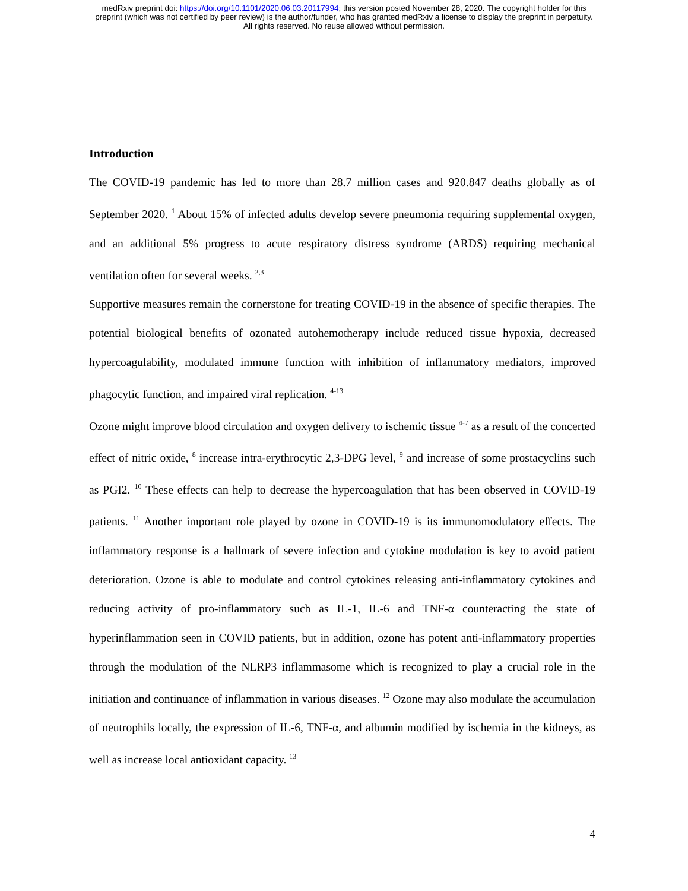medRxiv preprint doi: https://doi.org/10.1101/2020.06.03.20117994; this version posted November 28, 2020. The copyright holder for this
preprint (which was not certified by peer review) is the author/funder, who has granted medRxiv a license to display the preprint in perpetuity.
All rights reserved. No reuse allowed without permission.
Introduction
The COVID-19 pandemic has led to more than 28.7 million cases and 920.847 deaths globally as of September 2020. <sup>1</sup> About 15% of infected adults develop severe pneumonia requiring supplemental oxygen, and an additional 5% progress to acute respiratory distress syndrome (ARDS) requiring mechanical ventilation often for several weeks. <sup>2,3</sup>
Supportive measures remain the cornerstone for treating COVID-19 in the absence of specific therapies. The potential biological benefits of ozonated autohemotherapy include reduced tissue hypoxia, decreased hypercoagulability, modulated immune function with inhibition of inflammatory mediators, improved phagocytic function, and impaired viral replication. <sup>4-13</sup>
Ozone might improve blood circulation and oxygen delivery to ischemic tissue <sup>4-7</sup> as a result of the concerted effect of nitric oxide, <sup>8</sup> increase intra-erythrocytic 2,3-DPG level, <sup>9</sup> and increase of some prostacyclins such as PGI2. <sup>10</sup> These effects can help to decrease the hypercoagulation that has been observed in COVID-19 patients. <sup>11</sup> Another important role played by ozone in COVID-19 is its immunomodulatory effects. The inflammatory response is a hallmark of severe infection and cytokine modulation is key to avoid patient deterioration. Ozone is able to modulate and control cytokines releasing anti-inflammatory cytokines and reducing activity of pro-inflammatory such as IL-1, IL-6 and TNF-α counteracting the state of hyperinflammation seen in COVID patients, but in addition, ozone has potent anti-inflammatory properties through the modulation of the NLRP3 inflammasome which is recognized to play a crucial role in the initiation and continuance of inflammation in various diseases. <sup>12</sup> Ozone may also modulate the accumulation of neutrophils locally, the expression of IL-6, TNF-α, and albumin modified by ischemia in the kidneys, as well as increase local antioxidant capacity. <sup>13</sup>
4